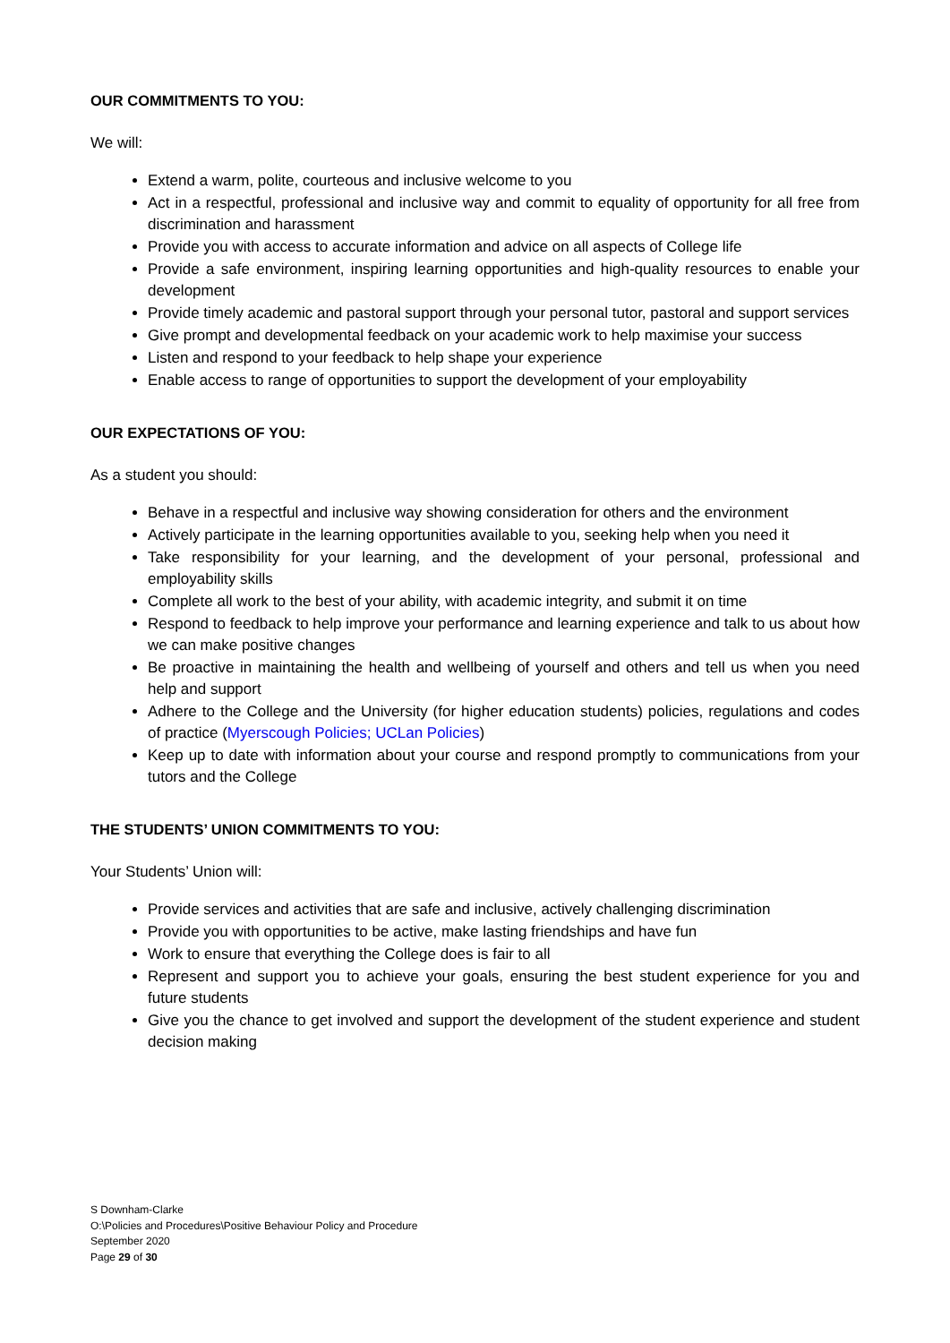OUR COMMITMENTS TO YOU:
We will:
Extend a warm, polite, courteous and inclusive welcome to you
Act in a respectful, professional and inclusive way and commit to equality of opportunity for all free from discrimination and harassment
Provide you with access to accurate information and advice on all aspects of College life
Provide a safe environment, inspiring learning opportunities and high-quality resources to enable your development
Provide timely academic and pastoral support through your personal tutor, pastoral and support services
Give prompt and developmental feedback on your academic work to help maximise your success
Listen and respond to your feedback to help shape your experience
Enable access to range of opportunities to support the development of your employability
OUR EXPECTATIONS OF YOU:
As a student you should:
Behave in a respectful and inclusive way showing consideration for others and the environment
Actively participate in the learning opportunities available to you, seeking help when you need it
Take responsibility for your learning, and the development of your personal, professional and employability skills
Complete all work to the best of your ability, with academic integrity, and submit it on time
Respond to feedback to help improve your performance and learning experience and talk to us about how we can make positive changes
Be proactive in maintaining the health and wellbeing of yourself and others and tell us when you need help and support
Adhere to the College and the University (for higher education students) policies, regulations and codes of practice (Myerscough Policies; UCLan Policies)
Keep up to date with information about your course and respond promptly to communications from your tutors and the College
THE STUDENTS’ UNION COMMITMENTS TO YOU:
Your Students’ Union will:
Provide services and activities that are safe and inclusive, actively challenging discrimination
Provide you with opportunities to be active, make lasting friendships and have fun
Work to ensure that everything the College does is fair to all
Represent and support you to achieve your goals, ensuring the best student experience for you and future students
Give you the chance to get involved and support the development of the student experience and student decision making
S Downham-Clarke
O:\Policies and Procedures\Positive Behaviour Policy and Procedure
September 2020
Page 29 of 30